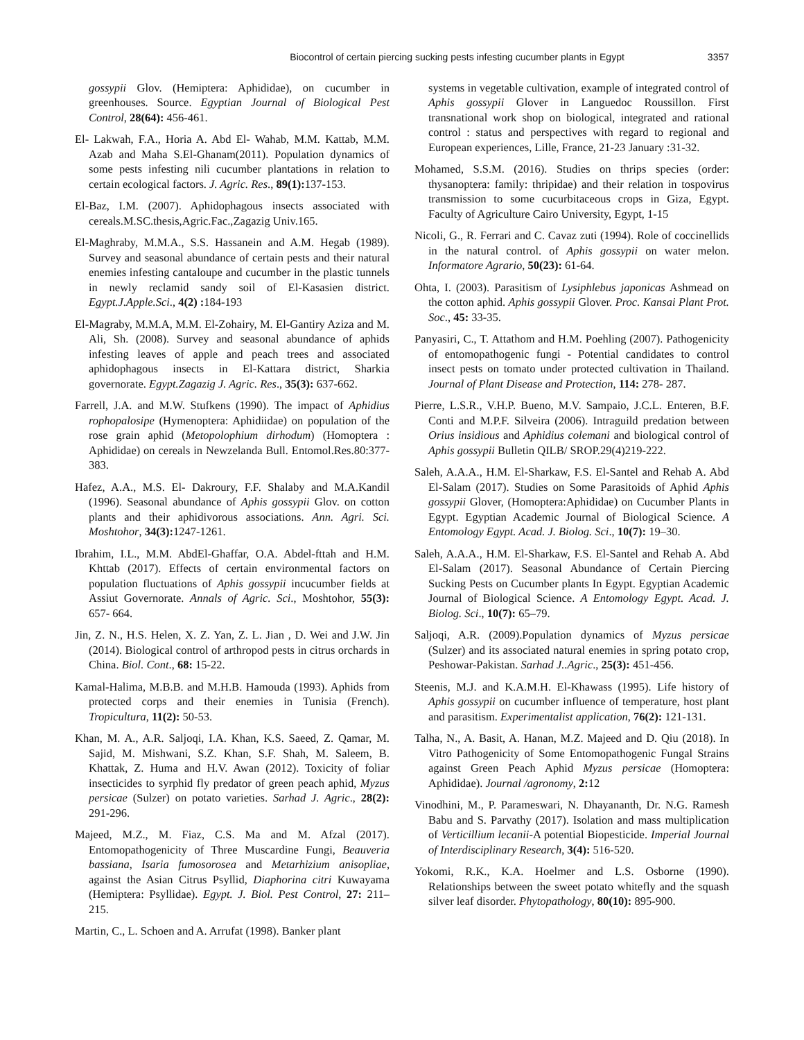Biocontrol of certain piercing sucking pests infesting cucumber plants in Egypt 3357
gossypii Glov. (Hemiptera: Aphididae), on cucumber in greenhouses. Source. Egyptian Journal of Biological Pest Control, 28(64): 456-461.
El- Lakwah, F.A., Horia A. Abd El- Wahab, M.M. Kattab, M.M. Azab and Maha S.El-Ghanam(2011). Population dynamics of some pests infesting nili cucumber plantations in relation to certain ecological factors. J. Agric. Res., 89(1): 137-153.
El-Baz, I.M. (2007). Aphidophagous insects associated with cereals.M.SC.thesis,Agric.Fac.,Zagazig Univ.165.
El-Maghraby, M.M.A., S.S. Hassanein and A.M. Hegab (1989). Survey and seasonal abundance of certain pests and their natural enemies infesting cantaloupe and cucumber in the plastic tunnels in newly reclamid sandy soil of El-Kasasien district. Egypt.J.Apple.Sci., 4(2) : 184-193
El-Magraby, M.M.A, M.M. El-Zohairy, M. El-Gantiry Aziza and M. Ali, Sh. (2008). Survey and seasonal abundance of aphids infesting leaves of apple and peach trees and associated aphidophagous insects in El-Kattara district, Sharkia governorate. Egypt.Zagazig J. Agric. Res., 35(3): 637-662.
Farrell, J.A. and M.W. Stufkens (1990). The impact of Aphidius rophopalosipe (Hymenoptera: Aphidiidae) on population of the rose grain aphid (Metopolophium dirhodum) (Homoptera : Aphididae) on cereals in Newzelanda Bull. Entomol.Res.80:377-383.
Hafez, A.A., M.S. El- Dakroury, F.F. Shalaby and M.A.Kandil (1996). Seasonal abundance of Aphis gossypii Glov. on cotton plants and their aphidivorous associations. Ann. Agri. Sci. Moshtohor, 34(3): 1247-1261.
Ibrahim, I.L., M.M. AbdEl-Ghaffar, O.A. Abdel-fttah and H.M. Khttab (2017). Effects of certain environmental factors on population fluctuations of Aphis gossypii incucumber fields at Assiut Governorate. Annals of Agric. Sci., Moshtohor, 55(3): 657- 664.
Jin, Z. N., H.S. Helen, X. Z. Yan, Z. L. Jian , D. Wei and J.W. Jin (2014). Biological control of arthropod pests in citrus orchards in China. Biol. Cont., 68: 15-22.
Kamal-Halima, M.B.B. and M.H.B. Hamouda (1993). Aphids from protected corps and their enemies in Tunisia (French). Tropicultura, 11(2): 50-53.
Khan, M. A., A.R. Saljoqi, I.A. Khan, K.S. Saeed, Z. Qamar, M. Sajid, M. Mishwani, S.Z. Khan, S.F. Shah, M. Saleem, B. Khattak, Z. Huma and H.V. Awan (2012). Toxicity of foliar insecticides to syrphid fly predator of green peach aphid, Myzus persicae (Sulzer) on potato varieties. Sarhad J. Agric., 28(2): 291-296.
Majeed, M.Z., M. Fiaz, C.S. Ma and M. Afzal (2017). Entomopathogenicity of Three Muscardine Fungi, Beauveria bassiana, Isaria fumosorosea and Metarhizium anisopliae, against the Asian Citrus Psyllid, Diaphorina citri Kuwayama (Hemiptera: Psyllidae). Egypt. J. Biol. Pest Control, 27: 211–215.
Martin, C., L. Schoen and A. Arrufat (1998). Banker plant
systems in vegetable cultivation, example of integrated control of Aphis gossypii Glover in Languedoc Roussillon. First transnational work shop on biological, integrated and rational control : status and perspectives with regard to regional and European experiences, Lille, France, 21-23 January :31-32.
Mohamed, S.S.M. (2016). Studies on thrips species (order: thysanoptera: family: thripidae) and their relation in tospovirus transmission to some cucurbitaceous crops in Giza, Egypt. Faculty of Agriculture Cairo University, Egypt, 1-15
Nicoli, G., R. Ferrari and C. Cavaz zuti (1994). Role of coccinellids in the natural control. of Aphis gossypii on water melon. Informatore Agrario, 50(23): 61-64.
Ohta, I. (2003). Parasitism of Lysiphlebus japonicas Ashmead on the cotton aphid. Aphis gossypii Glover. Proc. Kansai Plant Prot. Soc., 45: 33-35.
Panyasiri, C., T. Attathom and H.M. Poehling (2007). Pathogenicity of entomopathogenic fungi - Potential candidates to control insect pests on tomato under protected cultivation in Thailand. Journal of Plant Disease and Protection, 114: 278- 287.
Pierre, L.S.R., V.H.P. Bueno, M.V. Sampaio, J.C.L. Enteren, B.F. Conti and M.P.F. Silveira (2006). Intraguild predation between Orius insidious and Aphidius colemani and biological control of Aphis gossypii Bulletin QILB/ SROP.29(4)219-222.
Saleh, A.A.A., H.M. El-Sharkaw, F.S. El-Santel and Rehab A. Abd El-Salam (2017). Studies on Some Parasitoids of Aphid Aphis gossypii Glover, (Homoptera:Aphididae) on Cucumber Plants in Egypt. Egyptian Academic Journal of Biological Science. A Entomology Egypt. Acad. J. Biolog. Sci., 10(7): 19–30.
Saleh, A.A.A., H.M. El-Sharkaw, F.S. El-Santel and Rehab A. Abd El-Salam (2017). Seasonal Abundance of Certain Piercing Sucking Pests on Cucumber plants In Egypt. Egyptian Academic Journal of Biological Science. A Entomology Egypt. Acad. J. Biolog. Sci., 10(7): 65–79.
Saljoqi, A.R. (2009).Population dynamics of Myzus persicae (Sulzer) and its associated natural enemies in spring potato crop, Peshowar-Pakistan. Sarhad J..Agric., 25(3): 451-456.
Steenis, M.J. and K.A.M.H. El-Khawass (1995). Life history of Aphis gossypii on cucumber influence of temperature, host plant and parasitism. Experimentalist application, 76(2): 121-131.
Talha, N., A. Basit, A. Hanan, M.Z. Majeed and D. Qiu (2018). In Vitro Pathogenicity of Some Entomopathogenic Fungal Strains against Green Peach Aphid Myzus persicae (Homoptera: Aphididae). Journal /agronomy, 2: 12
Vinodhini, M., P. Parameswari, N. Dhayananth, Dr. N.G. Ramesh Babu and S. Parvathy (2017). Isolation and mass multiplication of Verticillium lecanii-A potential Biopesticide. Imperial Journal of Interdisciplinary Research, 3(4): 516-520.
Yokomi, R.K., K.A. Hoelmer and L.S. Osborne (1990). Relationships between the sweet potato whitefly and the squash silver leaf disorder. Phytopathology, 80(10): 895-900.